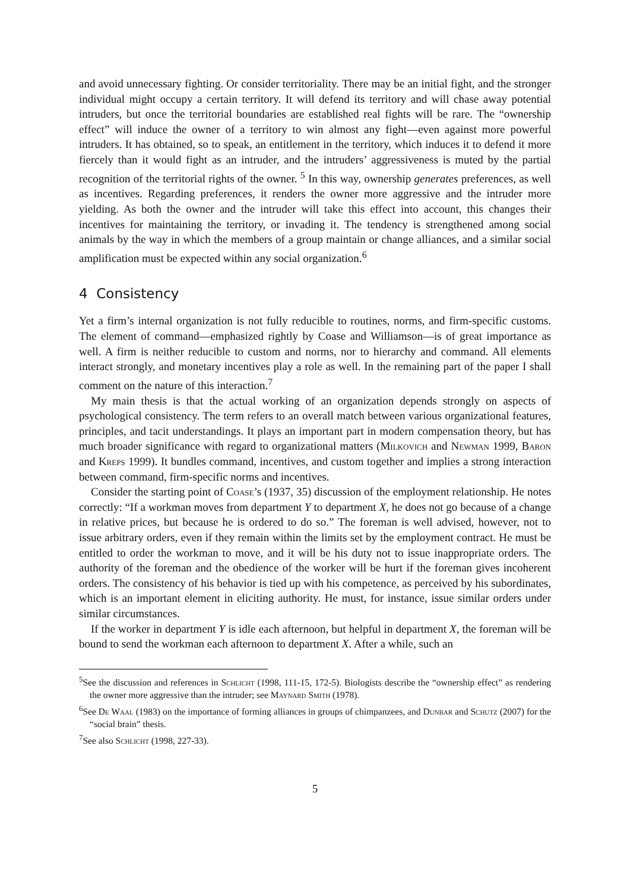and avoid unnecessary fighting. Or consider territoriality. There may be an initial fight, and the stronger individual might occupy a certain territory. It will defend its territory and will chase away potential intruders, but once the territorial boundaries are established real fights will be rare. The “ownership effect” will induce the owner of a territory to win almost any fight—even against more powerful intruders. It has obtained, so to speak, an entitlement in the territory, which induces it to defend it more fiercely than it would fight as an intruder, and the intruders’ aggressiveness is muted by the partial recognition of the territorial rights of the owner. <sup>5</sup> In this way, ownership generates preferences, as well as incentives. Regarding preferences, it renders the owner more aggressive and the intruder more yielding. As both the owner and the intruder will take this effect into account, this changes their incentives for maintaining the territory, or invading it. The tendency is strengthened among social animals by the way in which the members of a group maintain or change alliances, and a similar social amplification must be expected within any social organization.<sup>6</sup>
4 Consistency
Yet a firm’s internal organization is not fully reducible to routines, norms, and firm-specific customs. The element of command—emphasized rightly by Coase and Williamson—is of great importance as well. A firm is neither reducible to custom and norms, nor to hierarchy and command. All elements interact strongly, and monetary incentives play a role as well. In the remaining part of the paper I shall comment on the nature of this interaction.<sup>7</sup>
My main thesis is that the actual working of an organization depends strongly on aspects of psychological consistency. The term refers to an overall match between various organizational features, principles, and tacit understandings. It plays an important part in modern compensation theory, but has much broader significance with regard to organizational matters (Milkovich and Newman 1999, Baron and Kreps 1999). It bundles command, incentives, and custom together and implies a strong interaction between command, firm-specific norms and incentives.
Consider the starting point of Coase’s (1937, 35) discussion of the employment relationship. He notes correctly: “If a workman moves from department Y to department X, he does not go because of a change in relative prices, but because he is ordered to do so.” The foreman is well advised, however, not to issue arbitrary orders, even if they remain within the limits set by the employment contract. He must be entitled to order the workman to move, and it will be his duty not to issue inappropriate orders. The authority of the foreman and the obedience of the worker will be hurt if the foreman gives incoherent orders. The consistency of his behavior is tied up with his competence, as perceived by his subordinates, which is an important element in eliciting authority. He must, for instance, issue similar orders under similar circumstances.
If the worker in department Y is idle each afternoon, but helpful in department X, the foreman will be bound to send the workman each afternoon to department X. After a while, such an
<sup>5</sup> See the discussion and references in Schlicht (1998, 111-15, 172-5). Biologists describe the “ownership effect” as rendering the owner more aggressive than the intruder; see Maynard Smith (1978).
<sup>6</sup> See De Waal (1983) on the importance of forming alliances in groups of chimpanzees, and Dunbar and Schutz (2007) for the “social brain” thesis.
<sup>7</sup> See also Schlicht (1998, 227-33).
5